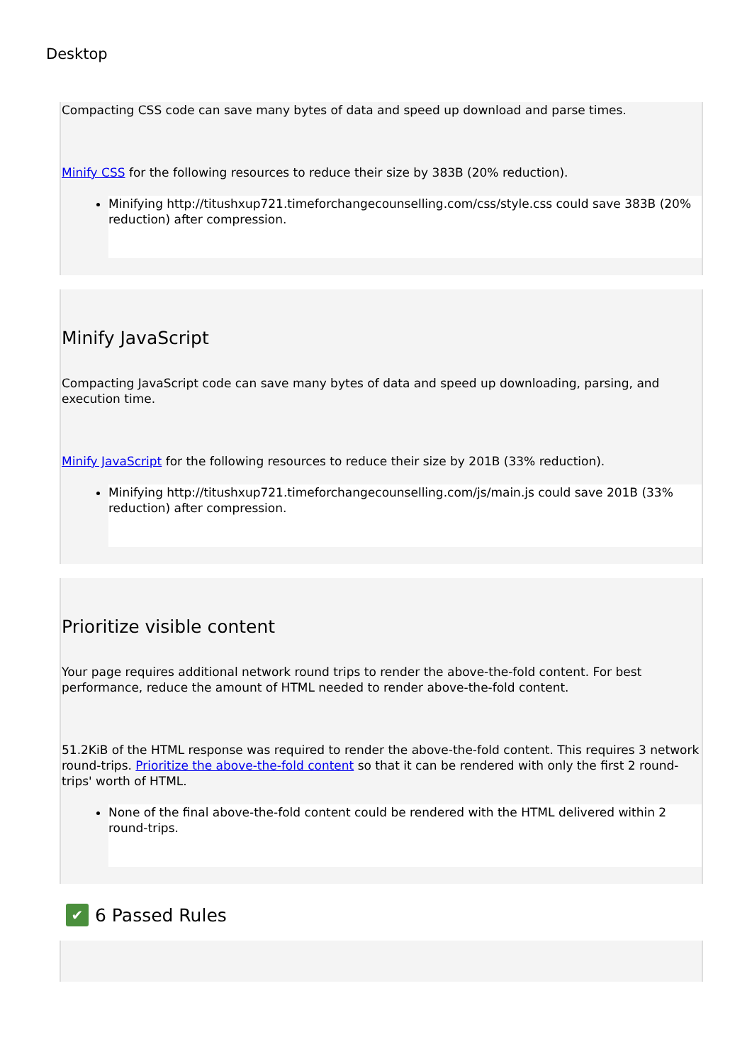Desktop
Compacting CSS code can save many bytes of data and speed up download and parse times.
Minify CSS for the following resources to reduce their size by 383B (20% reduction).
Minifying http://titushxup721.timeforchangecounselling.com/css/style.css could save 383B (20% reduction) after compression.
Minify JavaScript
Compacting JavaScript code can save many bytes of data and speed up downloading, parsing, and execution time.
Minify JavaScript for the following resources to reduce their size by 201B (33% reduction).
Minifying http://titushxup721.timeforchangecounselling.com/js/main.js could save 201B (33% reduction) after compression.
Prioritize visible content
Your page requires additional network round trips to render the above-the-fold content. For best performance, reduce the amount of HTML needed to render above-the-fold content.
51.2KiB of the HTML response was required to render the above-the-fold content. This requires 3 network round-trips. Prioritize the above-the-fold content so that it can be rendered with only the first 2 round-trips' worth of HTML.
None of the final above-the-fold content could be rendered with the HTML delivered within 2 round-trips.
✔ 6 Passed Rules